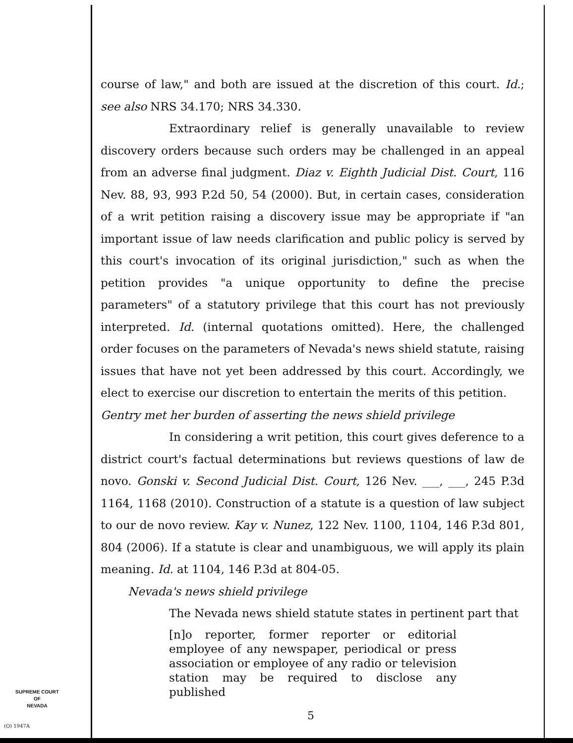course of law," and both are issued at the discretion of this court. Id.; see also NRS 34.170; NRS 34.330.
Extraordinary relief is generally unavailable to review discovery orders because such orders may be challenged in an appeal from an adverse final judgment. Diaz v. Eighth Judicial Dist. Court, 116 Nev. 88, 93, 993 P.2d 50, 54 (2000). But, in certain cases, consideration of a writ petition raising a discovery issue may be appropriate if "an important issue of law needs clarification and public policy is served by this court's invocation of its original jurisdiction," such as when the petition provides "a unique opportunity to define the precise parameters" of a statutory privilege that this court has not previously interpreted. Id. (internal quotations omitted). Here, the challenged order focuses on the parameters of Nevada's news shield statute, raising issues that have not yet been addressed by this court. Accordingly, we elect to exercise our discretion to entertain the merits of this petition.
Gentry met her burden of asserting the news shield privilege
In considering a writ petition, this court gives deference to a district court's factual determinations but reviews questions of law de novo. Gonski v. Second Judicial Dist. Court, 126 Nev. ___, ___, 245 P.3d 1164, 1168 (2010). Construction of a statute is a question of law subject to our de novo review. Kay v. Nunez, 122 Nev. 1100, 1104, 146 P.3d 801, 804 (2006). If a statute is clear and unambiguous, we will apply its plain meaning. Id. at 1104, 146 P.3d at 804-05.
Nevada's news shield privilege
The Nevada news shield statute states in pertinent part that
[n]o reporter, former reporter or editorial employee of any newspaper, periodical or press association or employee of any radio or television station may be required to disclose any published
5
SUPREME COURT
OF
NEVADA
(O) 1947A